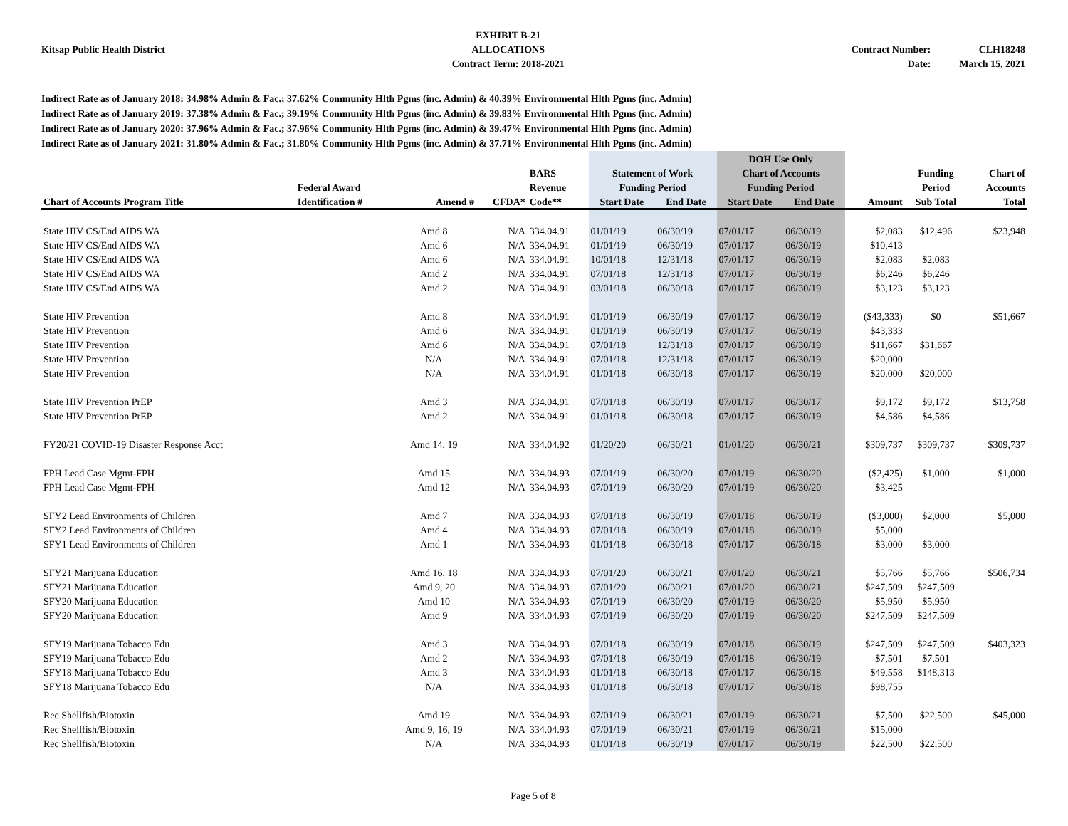Kitsap Public Health District EXHIBIT B-21
ALLOCATIONS
Contract Term: 2018-2021
Contract Number:
Date:
CLH18248
March 15, 2021
Indirect Rate as of January 2018: 34.98% Admin & Fac.; 37.62% Community Hlth Pgms (inc. Admin) & 40.39% Environmental Hlth Pgms (inc. Admin)
Indirect Rate as of January 2019: 37.38% Admin & Fac.; 39.19% Community Hlth Pgms (inc. Admin) & 39.83% Environmental Hlth Pgms (inc. Admin)
Indirect Rate as of January 2020: 37.96% Admin & Fac.; 37.96% Community Hlth Pgms (inc. Admin) & 39.47% Environmental Hlth Pgms (inc. Admin)
Indirect Rate as of January 2021: 31.80% Admin & Fac.; 31.80% Community Hlth Pgms (inc. Admin) & 37.71% Environmental Hlth Pgms (inc. Admin)
| | | | | | | | DOH Use Only | | | | |
| --- | --- | --- | --- | --- | --- | --- | --- | --- | --- | --- | --- |
| | | | | BARS | Statement of Work | | Chart of Accounts | | | Funding | Chart of |
| | Federal Award | | | Revenue | Funding Period | | Funding Period | | | Period | Accounts |
| Chart of Accounts Program Title | Identification # | Amend # | CFDA* | Code** | Start Date | End Date | Start Date | End Date | Amount | Sub Total | Total |
| State HIV CS/End AIDS WA | | Amd 8 | N/A | 334.04.91 | 01/01/19 | 06/30/19 | 07/01/17 | 06/30/19 | $2,083 | $12,496 | $23,948 |
| State HIV CS/End AIDS WA | | Amd 6 | N/A | 334.04.91 | 01/01/19 | 06/30/19 | 07/01/17 | 06/30/19 | $10,413 | | |
| State HIV CS/End AIDS WA | | Amd 6 | N/A | 334.04.91 | 10/01/18 | 12/31/18 | 07/01/17 | 06/30/19 | $2,083 | $2,083 | |
| State HIV CS/End AIDS WA | | Amd 2 | N/A | 334.04.91 | 07/01/18 | 12/31/18 | 07/01/17 | 06/30/19 | $6,246 | $6,246 | |
| State HIV CS/End AIDS WA | | Amd 2 | N/A | 334.04.91 | 03/01/18 | 06/30/18 | 07/01/17 | 06/30/19 | $3,123 | $3,123 | |
| State HIV Prevention | | Amd 8 | N/A | 334.04.91 | 01/01/19 | 06/30/19 | 07/01/17 | 06/30/19 | ($43,333) | $0 | $51,667 |
| State HIV Prevention | | Amd 6 | N/A | 334.04.91 | 01/01/19 | 06/30/19 | 07/01/17 | 06/30/19 | $43,333 | | |
| State HIV Prevention | | Amd 6 | N/A | 334.04.91 | 07/01/18 | 12/31/18 | 07/01/17 | 06/30/19 | $11,667 | $31,667 | |
| State HIV Prevention | | N/A | N/A | 334.04.91 | 07/01/18 | 12/31/18 | 07/01/17 | 06/30/19 | $20,000 | | |
| State HIV Prevention | | N/A | N/A | 334.04.91 | 01/01/18 | 06/30/18 | 07/01/17 | 06/30/19 | $20,000 | $20,000 | |
| State HIV Prevention PrEP | | Amd 3 | N/A | 334.04.91 | 07/01/18 | 06/30/19 | 07/01/17 | 06/30/17 | $9,172 | $9,172 | $13,758 |
| State HIV Prevention PrEP | | Amd 2 | N/A | 334.04.91 | 01/01/18 | 06/30/18 | 07/01/17 | 06/30/19 | $4,586 | $4,586 | |
| FY20/21 COVID-19 Disaster Response Acct | | Amd 14, 19 | N/A | 334.04.92 | 01/20/20 | 06/30/21 | 01/01/20 | 06/30/21 | $309,737 | $309,737 | $309,737 |
| FPH Lead Case Mgmt-FPH | | Amd 15 | N/A | 334.04.93 | 07/01/19 | 06/30/20 | 07/01/19 | 06/30/20 | ($2,425) | $1,000 | $1,000 |
| FPH Lead Case Mgmt-FPH | | Amd 12 | N/A | 334.04.93 | 07/01/19 | 06/30/20 | 07/01/19 | 06/30/20 | $3,425 | | |
| SFY2 Lead Environments of Children | | Amd 7 | N/A | 334.04.93 | 07/01/18 | 06/30/19 | 07/01/18 | 06/30/19 | ($3,000) | $2,000 | $5,000 |
| SFY2 Lead Environments of Children | | Amd 4 | N/A | 334.04.93 | 07/01/18 | 06/30/19 | 07/01/18 | 06/30/19 | $5,000 | | |
| SFY1 Lead Environments of Children | | Amd 1 | N/A | 334.04.93 | 01/01/18 | 06/30/18 | 07/01/17 | 06/30/18 | $3,000 | $3,000 | |
| SFY21 Marijuana Education | | Amd 16, 18 | N/A | 334.04.93 | 07/01/20 | 06/30/21 | 07/01/20 | 06/30/21 | $5,766 | $5,766 | $506,734 |
| SFY21 Marijuana Education | | Amd 9, 20 | N/A | 334.04.93 | 07/01/20 | 06/30/21 | 07/01/20 | 06/30/21 | $247,509 | $247,509 | |
| SFY20 Marijuana Education | | Amd 10 | N/A | 334.04.93 | 07/01/19 | 06/30/20 | 07/01/19 | 06/30/20 | $5,950 | $5,950 | |
| SFY20 Marijuana Education | | Amd 9 | N/A | 334.04.93 | 07/01/19 | 06/30/20 | 07/01/19 | 06/30/20 | $247,509 | $247,509 | |
| SFY19 Marijuana Tobacco Edu | | Amd 3 | N/A | 334.04.93 | 07/01/18 | 06/30/19 | 07/01/18 | 06/30/19 | $247,509 | $247,509 | $403,323 |
| SFY19 Marijuana Tobacco Edu | | Amd 2 | N/A | 334.04.93 | 07/01/18 | 06/30/19 | 07/01/18 | 06/30/19 | $7,501 | $7,501 | |
| SFY18 Marijuana Tobacco Edu | | Amd 3 | N/A | 334.04.93 | 01/01/18 | 06/30/18 | 07/01/17 | 06/30/18 | $49,558 | $148,313 | |
| SFY18 Marijuana Tobacco Edu | | N/A | N/A | 334.04.93 | 01/01/18 | 06/30/18 | 07/01/17 | 06/30/18 | $98,755 | | |
| Rec Shellfish/Biotoxin | | Amd 19 | N/A | 334.04.93 | 07/01/19 | 06/30/21 | 07/01/19 | 06/30/21 | $7,500 | $22,500 | $45,000 |
| Rec Shellfish/Biotoxin | | Amd 9, 16, 19 | N/A | 334.04.93 | 07/01/19 | 06/30/21 | 07/01/19 | 06/30/21 | $15,000 | | |
| Rec Shellfish/Biotoxin | | N/A | N/A | 334.04.93 | 01/01/18 | 06/30/19 | 07/01/17 | 06/30/19 | $22,500 | $22,500 | |
Page 5 of 8